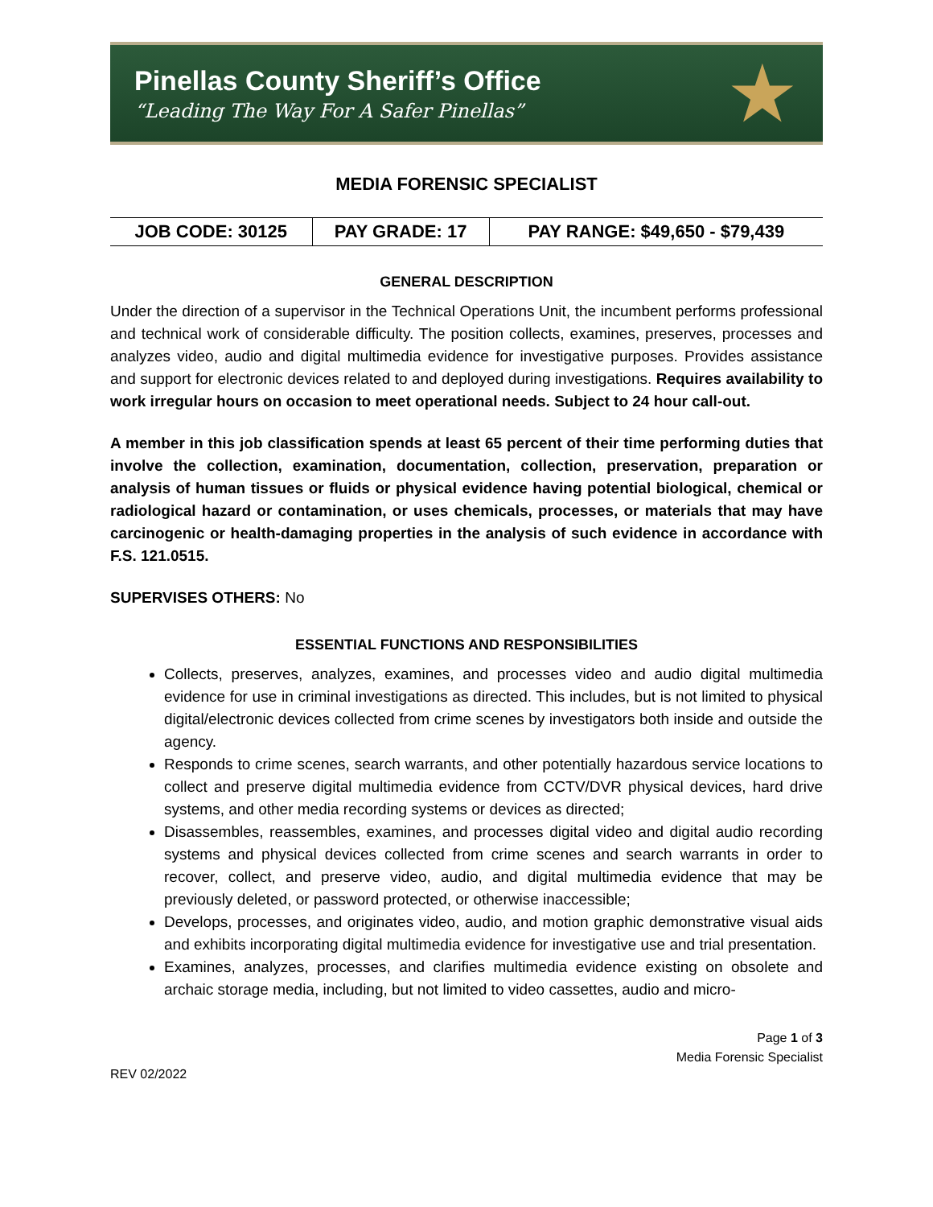Pinellas County Sheriff’s Office
“Leading The Way For A Safer Pinellas”
★
MEDIA FORENSIC SPECIALIST
| JOB CODE: 30125 | PAY GRADE: 17 | PAY RANGE: $49,650 - $79,439 |
GENERAL DESCRIPTION
Under the direction of a supervisor in the Technical Operations Unit, the incumbent performs professional and technical work of considerable difficulty. The position collects, examines, preserves, processes and analyzes video, audio and digital multimedia evidence for investigative purposes. Provides assistance and support for electronic devices related to and deployed during investigations. Requires availability to work irregular hours on occasion to meet operational needs. Subject to 24 hour call-out.
A member in this job classification spends at least 65 percent of their time performing duties that involve the collection, examination, documentation, collection, preservation, preparation or analysis of human tissues or fluids or physical evidence having potential biological, chemical or radiological hazard or contamination, or uses chemicals, processes, or materials that may have carcinogenic or health-damaging properties in the analysis of such evidence in accordance with F.S. 121.0515.
SUPERVISES OTHERS: No
ESSENTIAL FUNCTIONS AND RESPONSIBILITIES
Collects, preserves, analyzes, examines, and processes video and audio digital multimedia evidence for use in criminal investigations as directed. This includes, but is not limited to physical digital/electronic devices collected from crime scenes by investigators both inside and outside the agency.
Responds to crime scenes, search warrants, and other potentially hazardous service locations to collect and preserve digital multimedia evidence from CCTV/DVR physical devices, hard drive systems, and other media recording systems or devices as directed;
Disassembles, reassembles, examines, and processes digital video and digital audio recording systems and physical devices collected from crime scenes and search warrants in order to recover, collect, and preserve video, audio, and digital multimedia evidence that may be previously deleted, or password protected, or otherwise inaccessible;
Develops, processes, and originates video, audio, and motion graphic demonstrative visual aids and exhibits incorporating digital multimedia evidence for investigative use and trial presentation.
Examines, analyzes, processes, and clarifies multimedia evidence existing on obsolete and archaic storage media, including, but not limited to video cassettes, audio and micro-
Page 1 of 3
Media Forensic Specialist
REV 02/2022